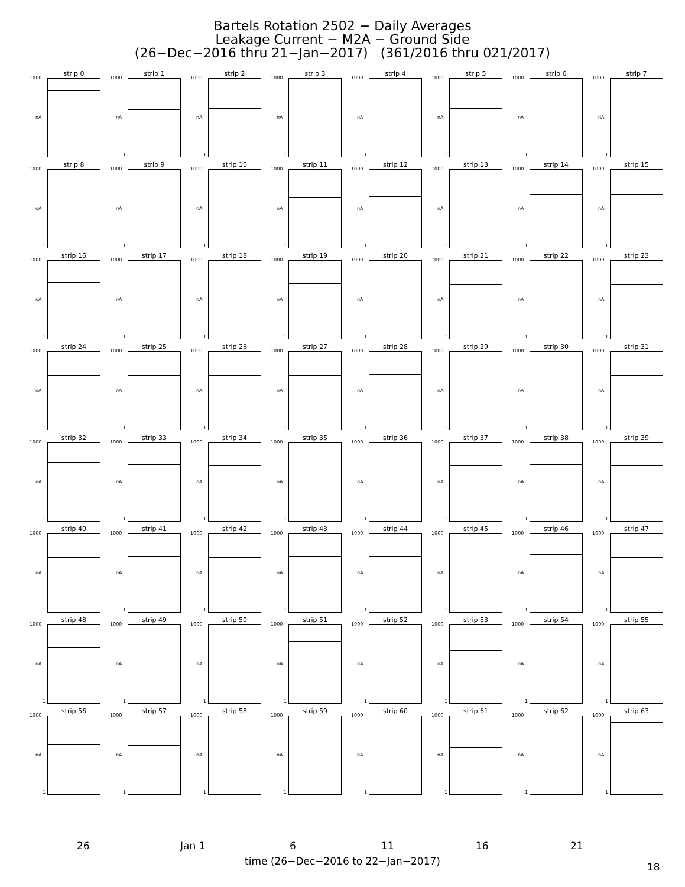Bartels Rotation 2502 − Daily Averages
Leakage Current − M2A − Ground Side
(26−Dec−2016 thru 21−Jan−2017) (361/2016 thru 021/2017)
strip 0
1000
nA
1
strip 1
1000
nA
1
strip 2
1000
nA
1
strip 3
1000
nA
1
strip 4
1000
nA
1
strip 5
1000
nA
1
strip 6
1000
nA
1
strip 7
1000
nA
1
strip 8
1000
nA
1
strip 9
1000
nA
1
strip 10
1000
nA
1
strip 11
1000
nA
1
strip 12
1000
nA
1
strip 13
1000
nA
1
strip 14
1000
nA
1
strip 15
1000
nA
1
strip 16
1000
nA
1
strip 17
1000
nA
1
strip 18
1000
nA
1
strip 19
1000
nA
1
strip 20
1000
nA
1
strip 21
1000
nA
1
strip 22
1000
nA
1
strip 23
1000
nA
1
strip 24
1000
nA
1
strip 25
1000
nA
1
strip 26
1000
nA
1
strip 27
1000
nA
1
strip 28
1000
nA
1
strip 29
1000
nA
1
strip 30
1000
nA
1
strip 31
1000
nA
1
strip 32
1000
nA
1
strip 33
1000
nA
1
strip 34
1000
nA
1
strip 35
1000
nA
1
strip 36
1000
nA
1
strip 37
1000
nA
1
strip 38
1000
nA
1
strip 39
1000
nA
1
strip 40
1000
nA
1
strip 41
1000
nA
1
strip 42
1000
nA
1
strip 43
1000
nA
1
strip 44
1000
nA
1
strip 45
1000
nA
1
strip 46
1000
nA
1
strip 47
1000
nA
1
strip 48
1000
nA
1
strip 49
1000
nA
1
strip 50
1000
nA
1
strip 51
1000
nA
1
strip 52
1000
nA
1
strip 53
1000
nA
1
strip 54
1000
nA
1
strip 55
1000
nA
1
strip 56
1000
nA
1
strip 57
1000
nA
1
strip 58
1000
nA
1
strip 59
1000
nA
1
strip 60
1000
nA
1
strip 61
1000
nA
1
strip 62
1000
nA
1
strip 63
1000
nA
1
26 Jan 1 6 11 16 21
time (26−Dec−2016 to 22−Jan−2017) 18